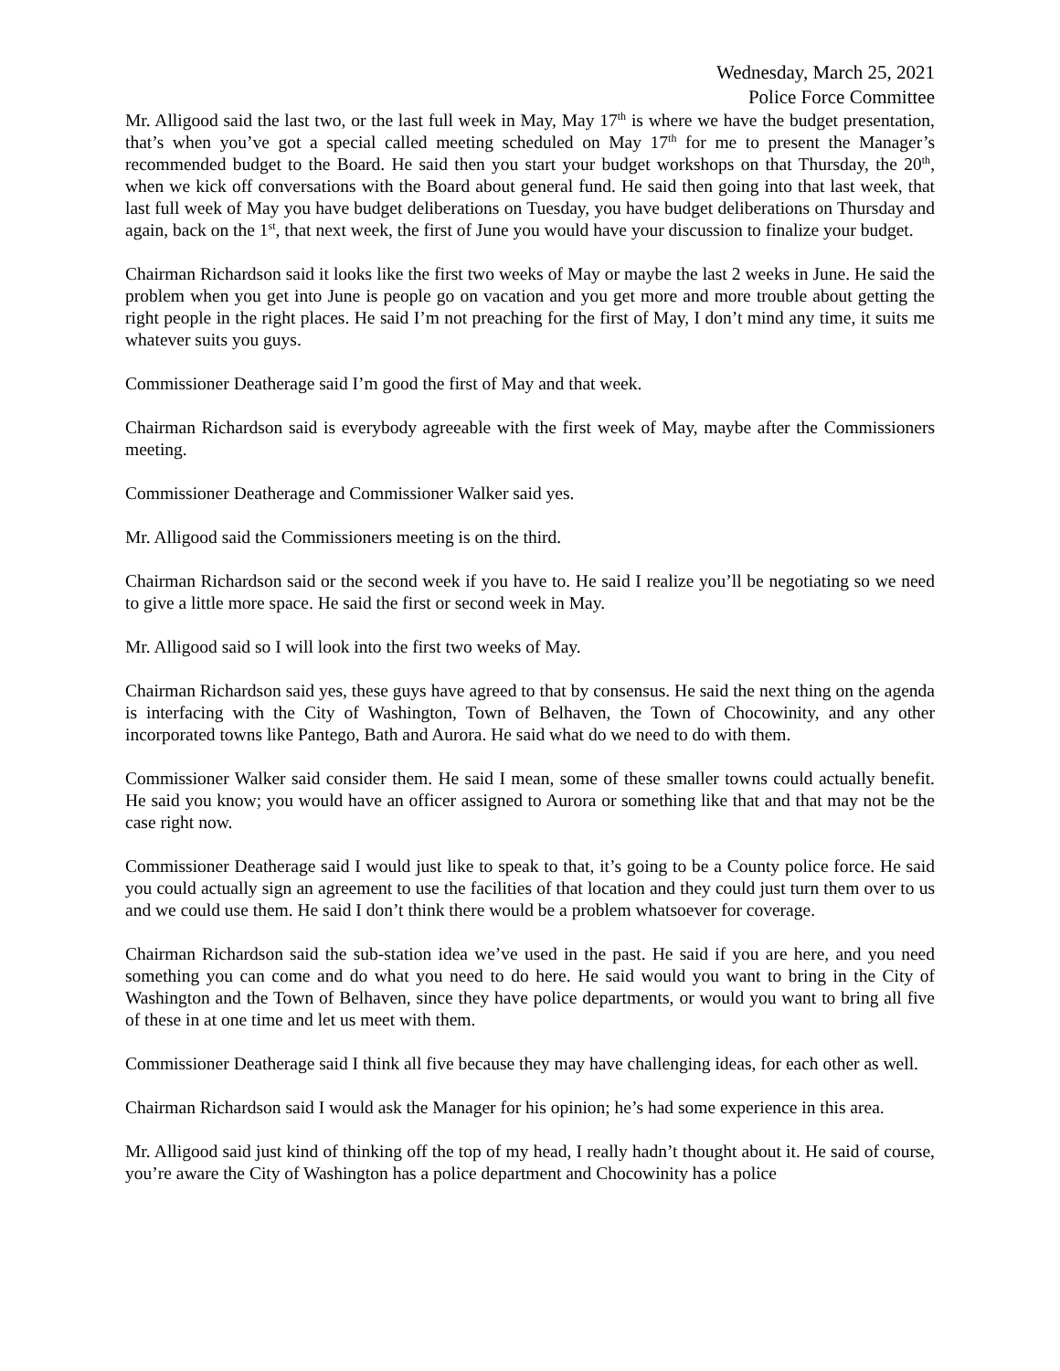Wednesday, March 25, 2021
Police Force Committee
Mr. Alligood said the last two, or the last full week in May, May 17<sup>th</sup> is where we have the budget presentation, that’s when you’ve got a special called meeting scheduled on May 17<sup>th</sup> for me to present the Manager’s recommended budget to the Board. He said then you start your budget workshops on that Thursday, the 20<sup>th</sup>, when we kick off conversations with the Board about general fund. He said then going into that last week, that last full week of May you have budget deliberations on Tuesday, you have budget deliberations on Thursday and again, back on the 1<sup>st</sup>, that next week, the first of June you would have your discussion to finalize your budget.
Chairman Richardson said it looks like the first two weeks of May or maybe the last 2 weeks in June. He said the problem when you get into June is people go on vacation and you get more and more trouble about getting the right people in the right places. He said I’m not preaching for the first of May, I don’t mind any time, it suits me whatever suits you guys.
Commissioner Deatherage said I’m good the first of May and that week.
Chairman Richardson said is everybody agreeable with the first week of May, maybe after the Commissioners meeting.
Commissioner Deatherage and Commissioner Walker said yes.
Mr. Alligood said the Commissioners meeting is on the third.
Chairman Richardson said or the second week if you have to. He said I realize you’ll be negotiating so we need to give a little more space. He said the first or second week in May.
Mr. Alligood said so I will look into the first two weeks of May.
Chairman Richardson said yes, these guys have agreed to that by consensus. He said the next thing on the agenda is interfacing with the City of Washington, Town of Belhaven, the Town of Chocowinity, and any other incorporated towns like Pantego, Bath and Aurora. He said what do we need to do with them.
Commissioner Walker said consider them. He said I mean, some of these smaller towns could actually benefit. He said you know; you would have an officer assigned to Aurora or something like that and that may not be the case right now.
Commissioner Deatherage said I would just like to speak to that, it’s going to be a County police force. He said you could actually sign an agreement to use the facilities of that location and they could just turn them over to us and we could use them. He said I don’t think there would be a problem whatsoever for coverage.
Chairman Richardson said the sub-station idea we’ve used in the past. He said if you are here, and you need something you can come and do what you need to do here. He said would you want to bring in the City of Washington and the Town of Belhaven, since they have police departments, or would you want to bring all five of these in at one time and let us meet with them.
Commissioner Deatherage said I think all five because they may have challenging ideas, for each other as well.
Chairman Richardson said I would ask the Manager for his opinion; he’s had some experience in this area.
Mr. Alligood said just kind of thinking off the top of my head, I really hadn’t thought about it. He said of course, you’re aware the City of Washington has a police department and Chocowinity has a police